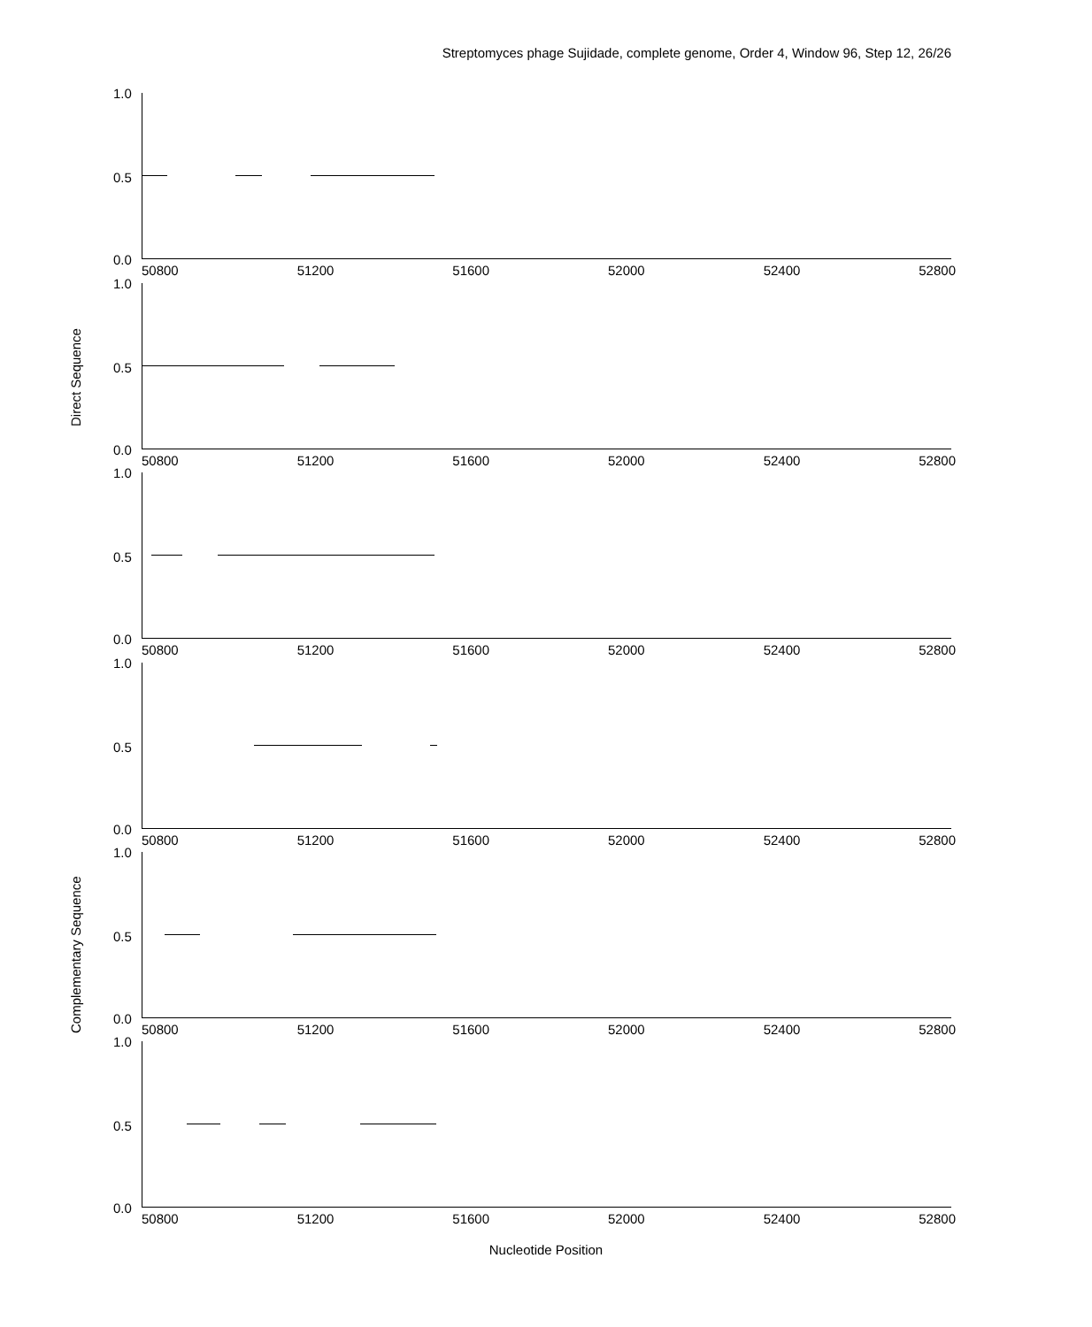Streptomyces phage Sujidade, complete genome, Order 4, Window 96, Step 12, 26/26
Direct Sequence
Complementary Sequence
1.0
0.5
0.0
50800 51200 51600 52000 52400 52800
1.0
0.5
0.0
50800 51200 51600 52000 52400 52800
1.0
0.5
0.0
50800 51200 51600 52000 52400 52800
1.0
0.5
0.0
50800 51200 51600 52000 52400 52800
1.0
0.5
0.0
50800 51200 51600 52000 52400 52800
1.0
0.5
0.0
50800 51200 51600 52000 52400 52800
Nucleotide Position